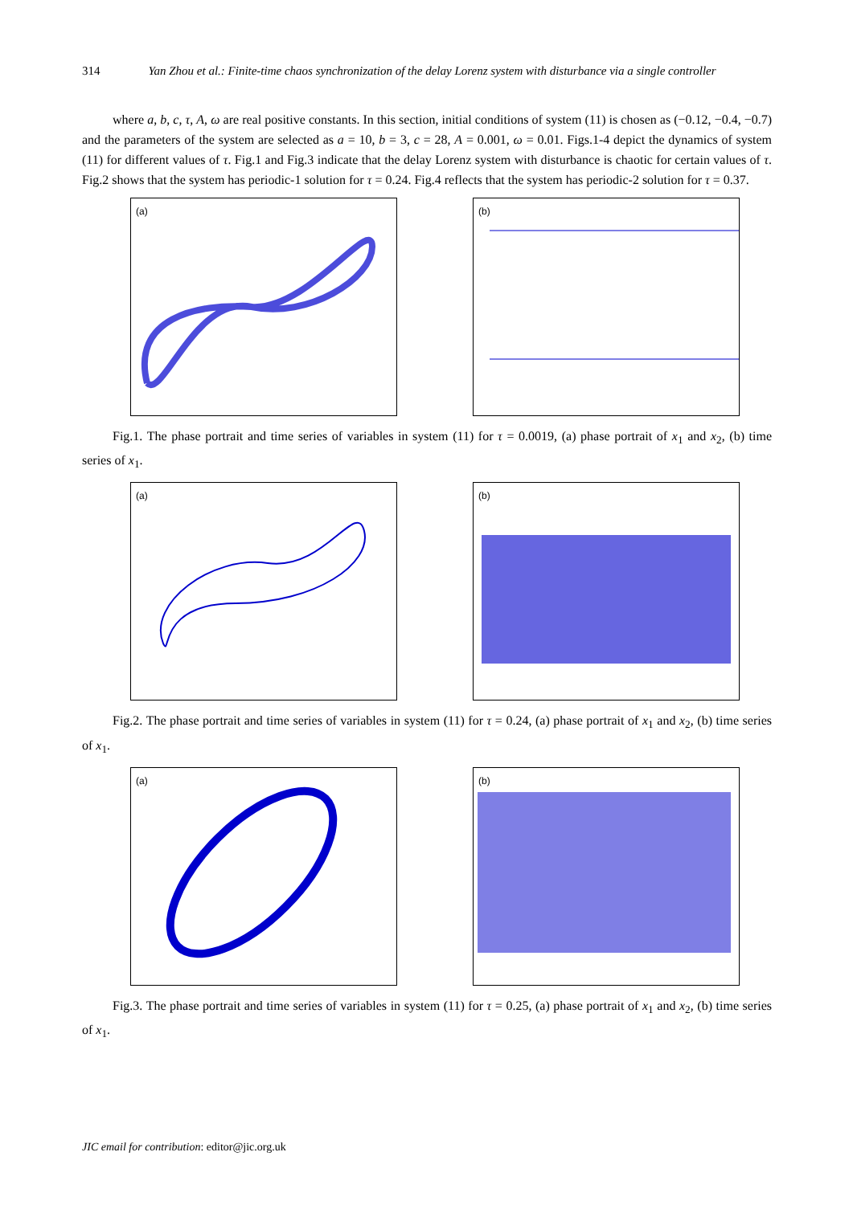314 Yan Zhou et al.: Finite-time chaos synchronization of the delay Lorenz system with disturbance via a single controller
where a, b, c, τ, A, ω are real positive constants. In this section, initial conditions of system (11) is chosen as (−0.12, −0.4, −0.7) and the parameters of the system are selected as a = 10, b = 3, c = 28, A = 0.001, ω = 0.01. Figs.1-4 depict the dynamics of system (11) for different values of τ. Fig.1 and Fig.3 indicate that the delay Lorenz system with disturbance is chaotic for certain values of τ. Fig.2 shows that the system has periodic-1 solution for τ = 0.24. Fig.4 reflects that the system has periodic-2 solution for τ = 0.37.
(a)
(b)
Fig.1. The phase portrait and time series of variables in system (11) for τ = 0.0019, (a) phase portrait of x<sub>1</sub> and x<sub>2</sub>, (b) time series of x<sub>1</sub>.
(a)
(b)
Fig.2. The phase portrait and time series of variables in system (11) for τ = 0.24, (a) phase portrait of x<sub>1</sub> and x<sub>2</sub>, (b) time series of x<sub>1</sub>.
(a)
(b)
Fig.3. The phase portrait and time series of variables in system (11) for τ = 0.25, (a) phase portrait of x<sub>1</sub> and x<sub>2</sub>, (b) time series of x<sub>1</sub>.
JIC email for contribution: editor@jic.org.uk